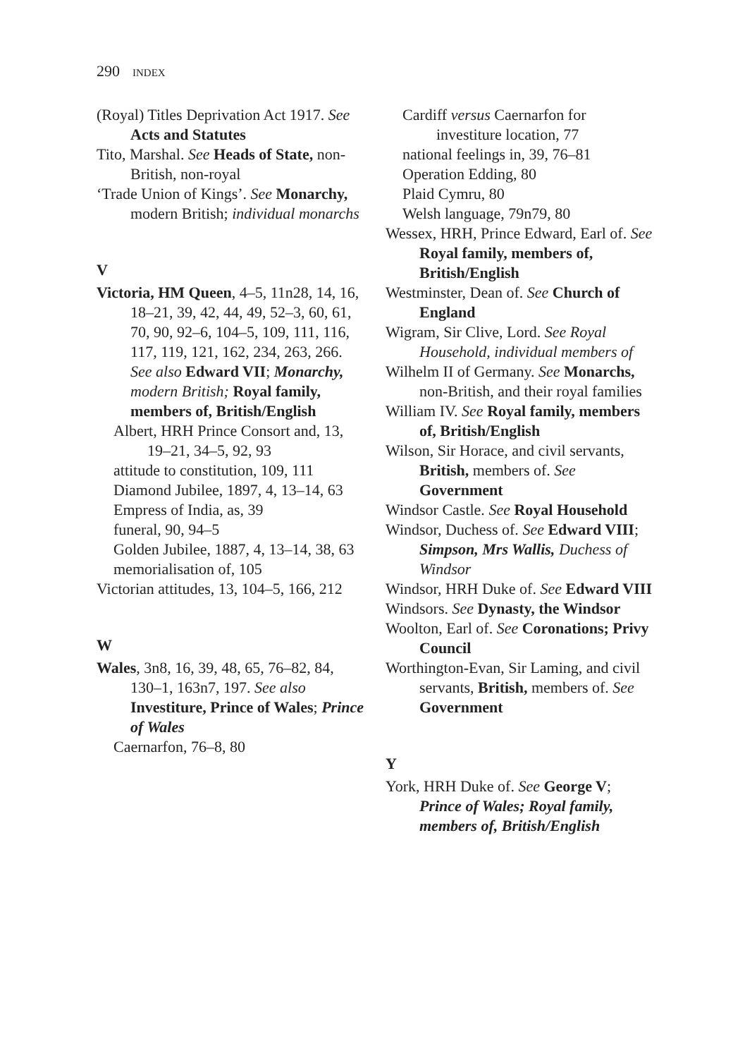290 INDEX
(Royal) Titles Deprivation Act 1917. See Acts and Statutes
Tito, Marshal. See Heads of State, non-British, non-royal
‘Trade Union of Kings’. See Monarchy, modern British; individual monarchs
V
Victoria, HM Queen, 4–5, 11n28, 14, 16, 18–21, 39, 42, 44, 49, 52–3, 60, 61, 70, 90, 92–6, 104–5, 109, 111, 116, 117, 119, 121, 162, 234, 263, 266. See also Edward VII; Monarchy, modern British; Royal family, members of, British/English
Albert, HRH Prince Consort and, 13, 19–21, 34–5, 92, 93
attitude to constitution, 109, 111
Diamond Jubilee, 1897, 4, 13–14, 63
Empress of India, as, 39
funeral, 90, 94–5
Golden Jubilee, 1887, 4, 13–14, 38, 63
memorialisation of, 105
Victorian attitudes, 13, 104–5, 166, 212
W
Wales, 3n8, 16, 39, 48, 65, 76–82, 84, 130–1, 163n7, 197. See also Investiture, Prince of Wales; Prince of Wales
Caernarfon, 76–8, 80
Cardiff versus Caernarfon for investiture location, 77
national feelings in, 39, 76–81
Operation Edding, 80
Plaid Cymru, 80
Welsh language, 79n79, 80
Wessex, HRH, Prince Edward, Earl of. See Royal family, members of, British/English
Westminster, Dean of. See Church of England
Wigram, Sir Clive, Lord. See Royal Household, individual members of
Wilhelm II of Germany. See Monarchs, non-British, and their royal families
William IV. See Royal family, members of, British/English
Wilson, Sir Horace, and civil servants, British, members of. See Government
Windsor Castle. See Royal Household
Windsor, Duchess of. See Edward VIII; Simpson, Mrs Wallis, Duchess of Windsor
Windsor, HRH Duke of. See Edward VIII
Windsors. See Dynasty, the Windsor
Woolton, Earl of. See Coronations; Privy Council
Worthington-Evan, Sir Laming, and civil servants, British, members of. See Government
Y
York, HRH Duke of. See George V; Prince of Wales; Royal family, members of, British/English